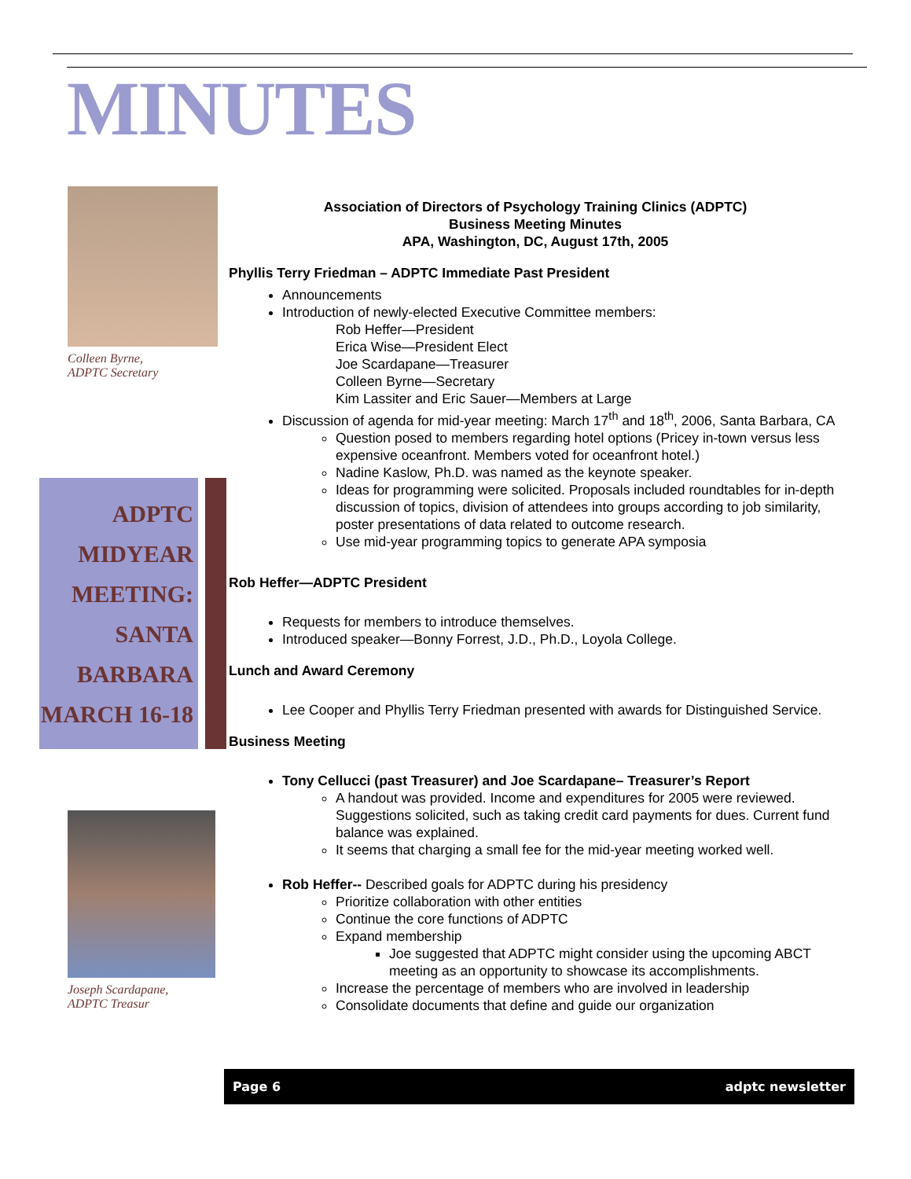MINUTES
Colleen Byrne,
ADPTC Secretary
ADPTC
MIDYEAR
MEETING:
SANTA
BARBARA
MARCH 16-18
Joseph Scardapane,
ADPTC Treasur
Association of Directors of Psychology Training Clinics (ADPTC)
Business Meeting Minutes
APA, Washington, DC, August 17th, 2005
Phyllis Terry Friedman – ADPTC Immediate Past President
Announcements
Introduction of newly-elected Executive Committee members:
Rob Heffer—President
Erica Wise—President Elect
Joe Scardapane—Treasurer
Colleen Byrne—Secretary
Kim Lassiter and Eric Sauer—Members at Large
Discussion of agenda for mid-year meeting: March 17<sup>th</sup> and 18<sup>th</sup>, 2006, Santa Barbara, CA
Question posed to members regarding hotel options (Pricey in-town versus less expensive oceanfront. Members voted for oceanfront hotel.)
Nadine Kaslow, Ph.D. was named as the keynote speaker.
Ideas for programming were solicited. Proposals included roundtables for in-depth discussion of topics, division of attendees into groups according to job similarity, poster presentations of data related to outcome research.
Use mid-year programming topics to generate APA symposia
Rob Heffer—ADPTC President
Requests for members to introduce themselves.
Introduced speaker—Bonny Forrest, J.D., Ph.D., Loyola College.
Lunch and Award Ceremony
Lee Cooper and Phyllis Terry Friedman presented with awards for Distinguished Service.
Business Meeting
Tony Cellucci (past Treasurer) and Joe Scardapane– Treasurer’s Report
A handout was provided. Income and expenditures for 2005 were reviewed. Suggestions solicited, such as taking credit card payments for dues. Current fund balance was explained.
It seems that charging a small fee for the mid-year meeting worked well.
Rob Heffer-- Described goals for ADPTC during his presidency
Prioritize collaboration with other entities
Continue the core functions of ADPTC
Expand membership
Joe suggested that ADPTC might consider using the upcoming ABCT meeting as an opportunity to showcase its accomplishments.
Increase the percentage of members who are involved in leadership
Consolidate documents that define and guide our organization
Page 6 adptc newsletter